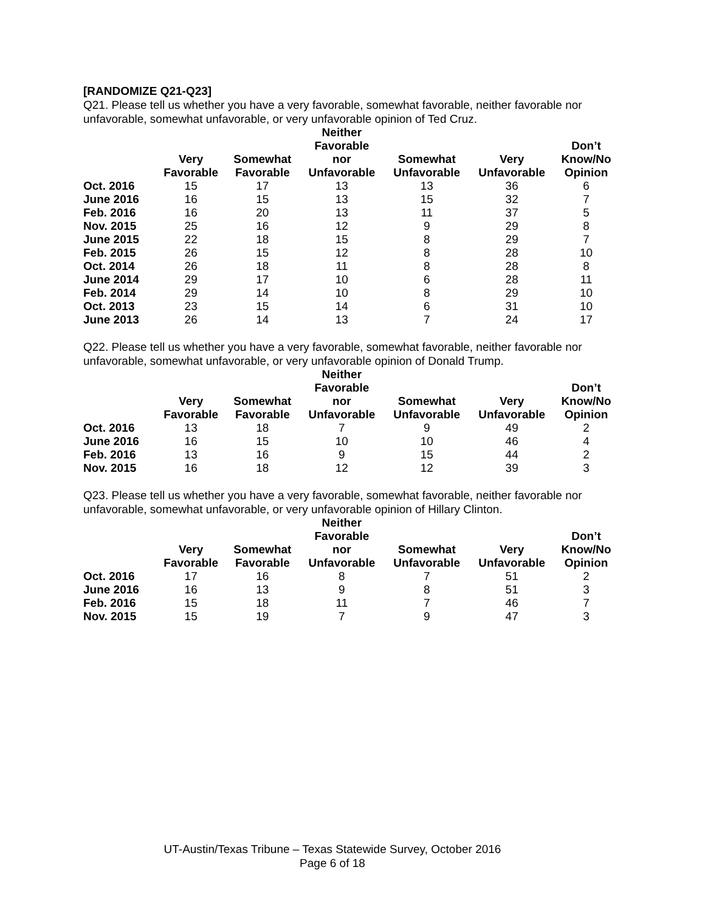[RANDOMIZE Q21-Q23]
Q21. Please tell us whether you have a very favorable, somewhat favorable, neither favorable nor unfavorable, somewhat unfavorable, or very unfavorable opinion of Ted Cruz.
| | Very Favorable | Somewhat Favorable | Neither Favorable nor Unfavorable | Somewhat Unfavorable | Very Unfavorable | Don’t Know/No Opinion |
| --- | --- | --- | --- | --- | --- | --- |
| Oct. 2016 | 15 | 17 | 13 | 13 | 36 | 6 |
| June 2016 | 16 | 15 | 13 | 15 | 32 | 7 |
| Feb. 2016 | 16 | 20 | 13 | 11 | 37 | 5 |
| Nov. 2015 | 25 | 16 | 12 | 9 | 29 | 8 |
| June 2015 | 22 | 18 | 15 | 8 | 29 | 7 |
| Feb. 2015 | 26 | 15 | 12 | 8 | 28 | 10 |
| Oct. 2014 | 26 | 18 | 11 | 8 | 28 | 8 |
| June 2014 | 29 | 17 | 10 | 6 | 28 | 11 |
| Feb. 2014 | 29 | 14 | 10 | 8 | 29 | 10 |
| Oct. 2013 | 23 | 15 | 14 | 6 | 31 | 10 |
| June 2013 | 26 | 14 | 13 | 7 | 24 | 17 |
Q22. Please tell us whether you have a very favorable, somewhat favorable, neither favorable nor unfavorable, somewhat unfavorable, or very unfavorable opinion of Donald Trump.
| | Very Favorable | Somewhat Favorable | Neither Favorable nor Unfavorable | Somewhat Unfavorable | Very Unfavorable | Don’t Know/No Opinion |
| --- | --- | --- | --- | --- | --- | --- |
| Oct. 2016 | 13 | 18 | 7 | 9 | 49 | 2 |
| June 2016 | 16 | 15 | 10 | 10 | 46 | 4 |
| Feb. 2016 | 13 | 16 | 9 | 15 | 44 | 2 |
| Nov. 2015 | 16 | 18 | 12 | 12 | 39 | 3 |
Q23. Please tell us whether you have a very favorable, somewhat favorable, neither favorable nor unfavorable, somewhat unfavorable, or very unfavorable opinion of Hillary Clinton.
| | Very Favorable | Somewhat Favorable | Neither Favorable nor Unfavorable | Somewhat Unfavorable | Very Unfavorable | Don’t Know/No Opinion |
| --- | --- | --- | --- | --- | --- | --- |
| Oct. 2016 | 17 | 16 | 8 | 7 | 51 | 2 |
| June 2016 | 16 | 13 | 9 | 8 | 51 | 3 |
| Feb. 2016 | 15 | 18 | 11 | 7 | 46 | 7 |
| Nov. 2015 | 15 | 19 | 7 | 9 | 47 | 3 |
UT-Austin/Texas Tribune – Texas Statewide Survey, October 2016
Page 6 of 18